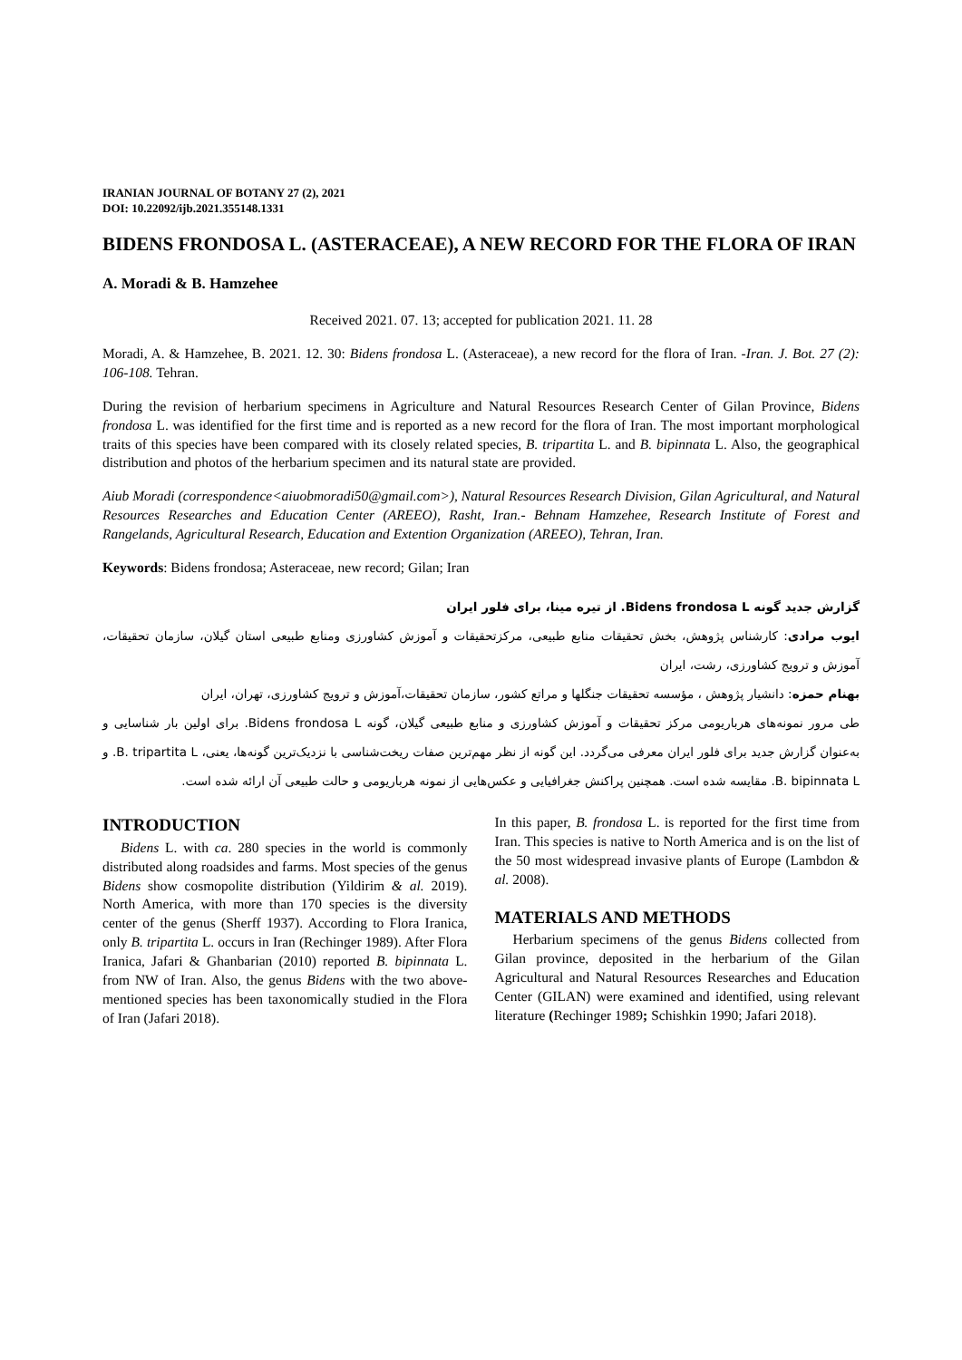IRANIAN JOURNAL OF BOTANY 27 (2), 2021
DOI: 10.22092/ijb.2021.355148.1331
BIDENS FRONDOSA L. (ASTERACEAE), A NEW RECORD FOR THE FLORA OF IRAN
A. Moradi & B. Hamzehee
Received 2021. 07. 13; accepted for publication 2021. 11. 28
Moradi, A. & Hamzehee, B. 2021. 12. 30: Bidens frondosa L. (Asteraceae), a new record for the flora of Iran. -Iran. J. Bot. 27 (2): 106-108. Tehran.
During the revision of herbarium specimens in Agriculture and Natural Resources Research Center of Gilan Province, Bidens frondosa L. was identified for the first time and is reported as a new record for the flora of Iran. The most important morphological traits of this species have been compared with its closely related species, B. tripartita L. and B. bipinnata L. Also, the geographical distribution and photos of the herbarium specimen and its natural state are provided.
Aiub Moradi (correspondence<aiuobmoradi50@gmail.com>), Natural Resources Research Division, Gilan Agricultural, and Natural Resources Researches and Education Center (AREEO), Rasht, Iran.- Behnam Hamzehee, Research Institute of Forest and Rangelands, Agricultural Research, Education and Extention Organization (AREEO), Tehran, Iran.
Keywords: Bidens frondosa; Asteraceae, new record; Gilan; Iran
گزارش جدید گونه Bidens frondosa L. از تیره مینا، برای فلور ایران
ایوب مرادی: کارشناس پژوهش، بخش تحقیقات منابع طبیعی، مرکزتحقیقات و آموزش کشاورزی ومنابع طبیعی استان گیلان، سازمان تحقیقات، آموزش و ترویج کشاورزی، رشت، ایران
بهنام حمزه: دانشیار پژوهش ، مؤسسه تحقیقات جنگلها و مراتع کشور، سازمان تحقیقات،آموزش و ترویج کشاورزی، تهران، ایران
طی مرور نمونه‌های هرباریومی مرکز تحقیقات و آموزش کشاورزی و منابع طبیعی گیلان، گونه Bidens frondosa L. برای اولین بار شناسایی و به‌عنوان گزارش جدید برای فلور ایران معرفی می‌گردد. این گونه از نظر مهم‌ترین صفات ریخت‌شناسی با نزدیک‌ترین گونه‌ها، یعنی، B. tripartita L. و B. bipinnata L. مقایسه شده است. همچنین پراکنش جغرافیایی و عکس‌هایی از نمونه هرباریومی و حالت طبیعی آن ارائه شده است.
INTRODUCTION
Bidens L. with ca. 280 species in the world is commonly distributed along roadsides and farms. Most species of the genus Bidens show cosmopolite distribution (Yildirim & al. 2019). North America, with more than 170 species is the diversity center of the genus (Sherff 1937). According to Flora Iranica, only B. tripartita L. occurs in Iran (Rechinger 1989). After Flora Iranica, Jafari & Ghanbarian (2010) reported B. bipinnata L. from NW of Iran. Also, the genus Bidens with the two above-mentioned species has been taxonomically studied in the Flora of Iran (Jafari 2018).
In this paper, B. frondosa L. is reported for the first time from Iran. This species is native to North America and is on the list of the 50 most widespread invasive plants of Europe (Lambdon & al. 2008).
MATERIALS AND METHODS
Herbarium specimens of the genus Bidens collected from Gilan province, deposited in the herbarium of the Gilan Agricultural and Natural Resources Researches and Education Center (GILAN) were examined and identified, using relevant literature (Rechinger 1989; Schishkin 1990; Jafari 2018).